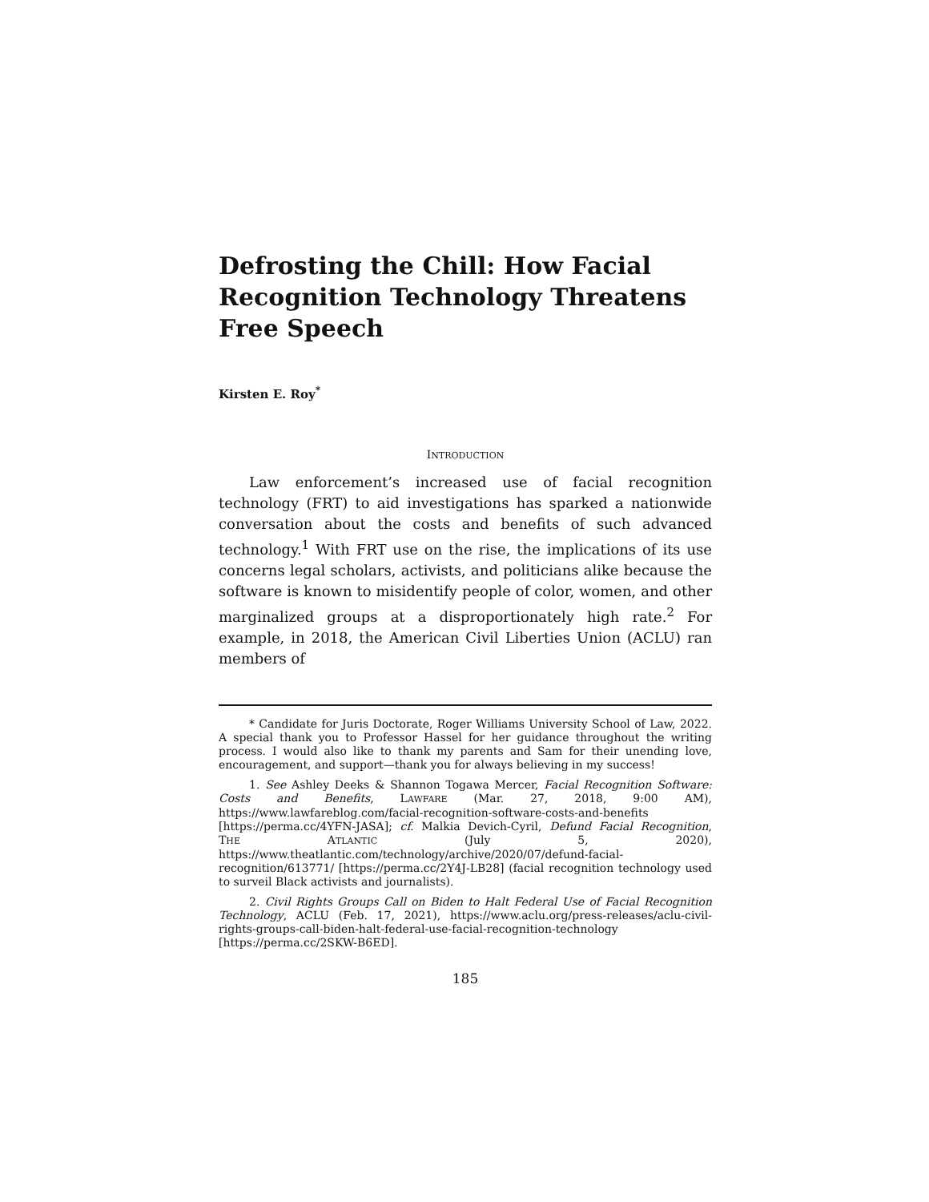Defrosting the Chill: How Facial Recognition Technology Threatens Free Speech
Kirsten E. Roy<sup>*</sup>
INTRODUCTION
Law enforcement’s increased use of facial recognition technology (FRT) to aid investigations has sparked a nationwide conversation about the costs and benefits of such advanced technology.<sup>1</sup> With FRT use on the rise, the implications of its use concerns legal scholars, activists, and politicians alike because the software is known to misidentify people of color, women, and other marginalized groups at a disproportionately high rate.<sup>2</sup> For example, in 2018, the American Civil Liberties Union (ACLU) ran members of
* Candidate for Juris Doctorate, Roger Williams University School of Law, 2022. A special thank you to Professor Hassel for her guidance throughout the writing process. I would also like to thank my parents and Sam for their unending love, encouragement, and support—thank you for always believing in my success!
1. See Ashley Deeks & Shannon Togawa Mercer, Facial Recognition Software: Costs and Benefits, LAWFARE (Mar. 27, 2018, 9:00 AM), https://www.lawfareblog.com/facial-recognition-software-costs-and-benefits [https://perma.cc/4YFN-JASA]; cf. Malkia Devich-Cyril, Defund Facial Recognition, THE ATLANTIC (July 5, 2020), https://www.theatlantic.com/technology/archive/2020/07/defund-facial-recognition/613771/ [https://perma.cc/2Y4J-LB28] (facial recognition technology used to surveil Black activists and journalists).
2. Civil Rights Groups Call on Biden to Halt Federal Use of Facial Recognition Technology, ACLU (Feb. 17, 2021), https://www.aclu.org/press-releases/aclu-civil-rights-groups-call-biden-halt-federal-use-facial-recognition-technology [https://perma.cc/2SKW-B6ED].
185